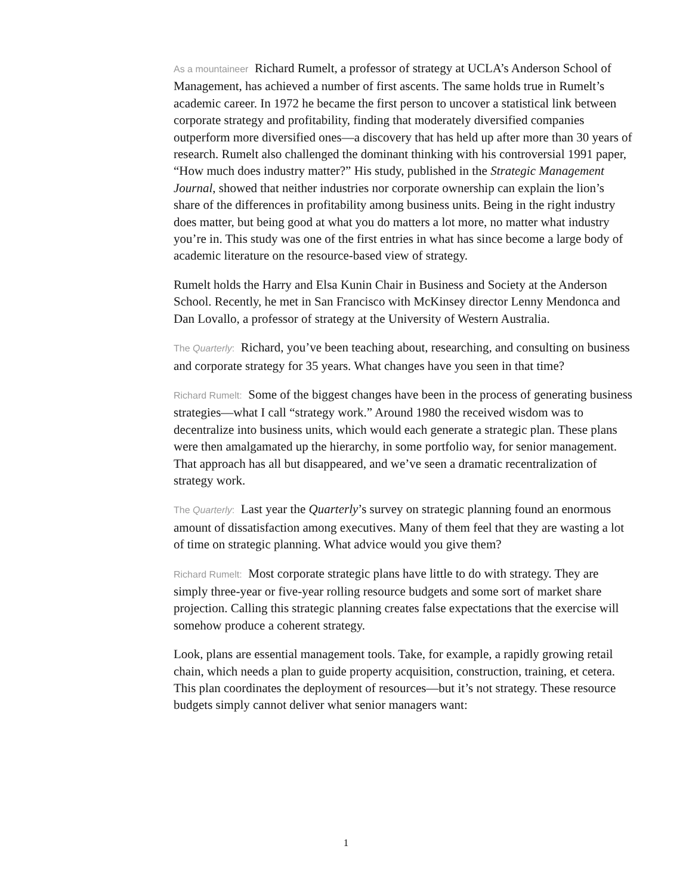As a mountaineer Richard Rumelt, a professor of strategy at UCLA’s Anderson School of Management, has achieved a number of first ascents. The same holds true in Rumelt’s academic career. In 1972 he became the first person to uncover a statistical link between corporate strategy and profitability, finding that moderately diversified companies outperform more diversified ones—a discovery that has held up after more than 30 years of research. Rumelt also challenged the dominant thinking with his controversial 1991 paper, “How much does industry matter?” His study, published in the Strategic Management Journal, showed that neither industries nor corporate ownership can explain the lion’s share of the differences in profitability among business units. Being in the right industry does matter, but being good at what you do matters a lot more, no matter what industry you’re in. This study was one of the first entries in what has since become a large body of academic literature on the resource-based view of strategy.
Rumelt holds the Harry and Elsa Kunin Chair in Business and Society at the Anderson School. Recently, he met in San Francisco with McKinsey director Lenny Mendonca and Dan Lovallo, a professor of strategy at the University of Western Australia.
The Quarterly: Richard, you’ve been teaching about, researching, and consulting on business and corporate strategy for 35 years. What changes have you seen in that time?
Richard Rumelt: Some of the biggest changes have been in the process of generating business strategies—what I call “strategy work.” Around 1980 the received wisdom was to decentralize into business units, which would each generate a strategic plan. These plans were then amalgamated up the hierarchy, in some portfolio way, for senior management. That approach has all but disappeared, and we’ve seen a dramatic recentralization of strategy work.
The Quarterly: Last year the Quarterly’s survey on strategic planning found an enormous amount of dissatisfaction among executives. Many of them feel that they are wasting a lot of time on strategic planning. What advice would you give them?
Richard Rumelt: Most corporate strategic plans have little to do with strategy. They are simply three-year or five-year rolling resource budgets and some sort of market share projection. Calling this strategic planning creates false expectations that the exercise will somehow produce a coherent strategy.
Look, plans are essential management tools. Take, for example, a rapidly growing retail chain, which needs a plan to guide property acquisition, construction, training, et cetera. This plan coordinates the deployment of resources—but it’s not strategy. These resource budgets simply cannot deliver what senior managers want:
1